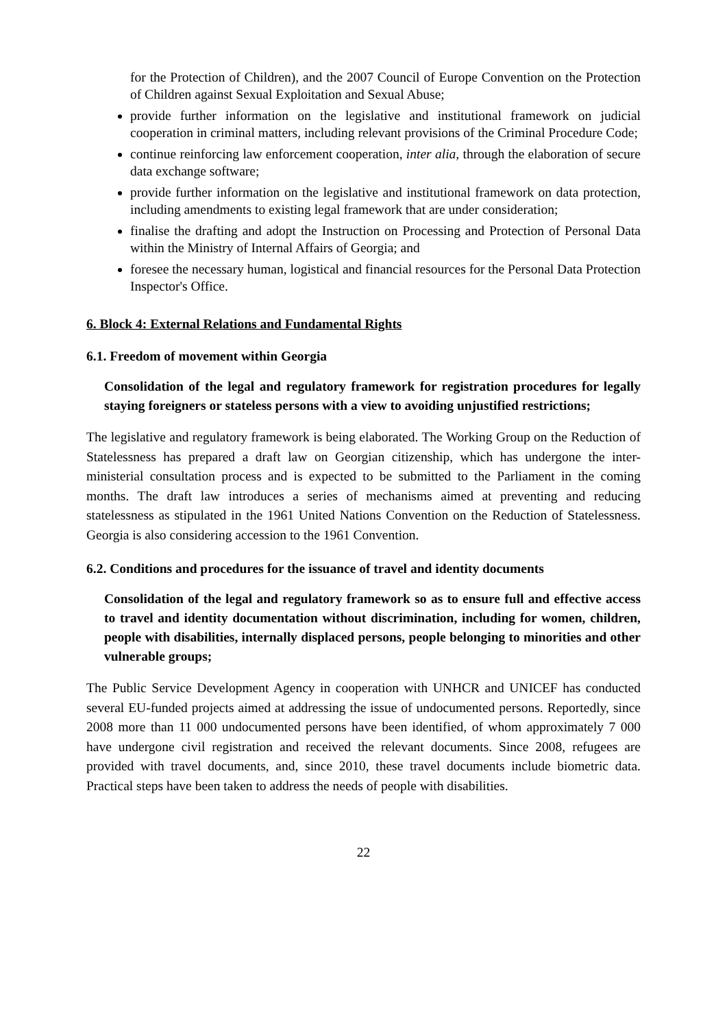for the Protection of Children), and the 2007 Council of Europe Convention on the Protection of Children against Sexual Exploitation and Sexual Abuse;
provide further information on the legislative and institutional framework on judicial cooperation in criminal matters, including relevant provisions of the Criminal Procedure Code;
continue reinforcing law enforcement cooperation, inter alia, through the elaboration of secure data exchange software;
provide further information on the legislative and institutional framework on data protection, including amendments to existing legal framework that are under consideration;
finalise the drafting and adopt the Instruction on Processing and Protection of Personal Data within the Ministry of Internal Affairs of Georgia; and
foresee the necessary human, logistical and financial resources for the Personal Data Protection Inspector's Office.
6. Block 4: External Relations and Fundamental Rights
6.1. Freedom of movement within Georgia
Consolidation of the legal and regulatory framework for registration procedures for legally staying foreigners or stateless persons with a view to avoiding unjustified restrictions;
The legislative and regulatory framework is being elaborated. The Working Group on the Reduction of Statelessness has prepared a draft law on Georgian citizenship, which has undergone the inter-ministerial consultation process and is expected to be submitted to the Parliament in the coming months. The draft law introduces a series of mechanisms aimed at preventing and reducing statelessness as stipulated in the 1961 United Nations Convention on the Reduction of Statelessness. Georgia is also considering accession to the 1961 Convention.
6.2. Conditions and procedures for the issuance of travel and identity documents
Consolidation of the legal and regulatory framework so as to ensure full and effective access to travel and identity documentation without discrimination, including for women, children, people with disabilities, internally displaced persons, people belonging to minorities and other vulnerable groups;
The Public Service Development Agency in cooperation with UNHCR and UNICEF has conducted several EU-funded projects aimed at addressing the issue of undocumented persons. Reportedly, since 2008 more than 11 000 undocumented persons have been identified, of whom approximately 7 000 have undergone civil registration and received the relevant documents. Since 2008, refugees are provided with travel documents, and, since 2010, these travel documents include biometric data. Practical steps have been taken to address the needs of people with disabilities.
22